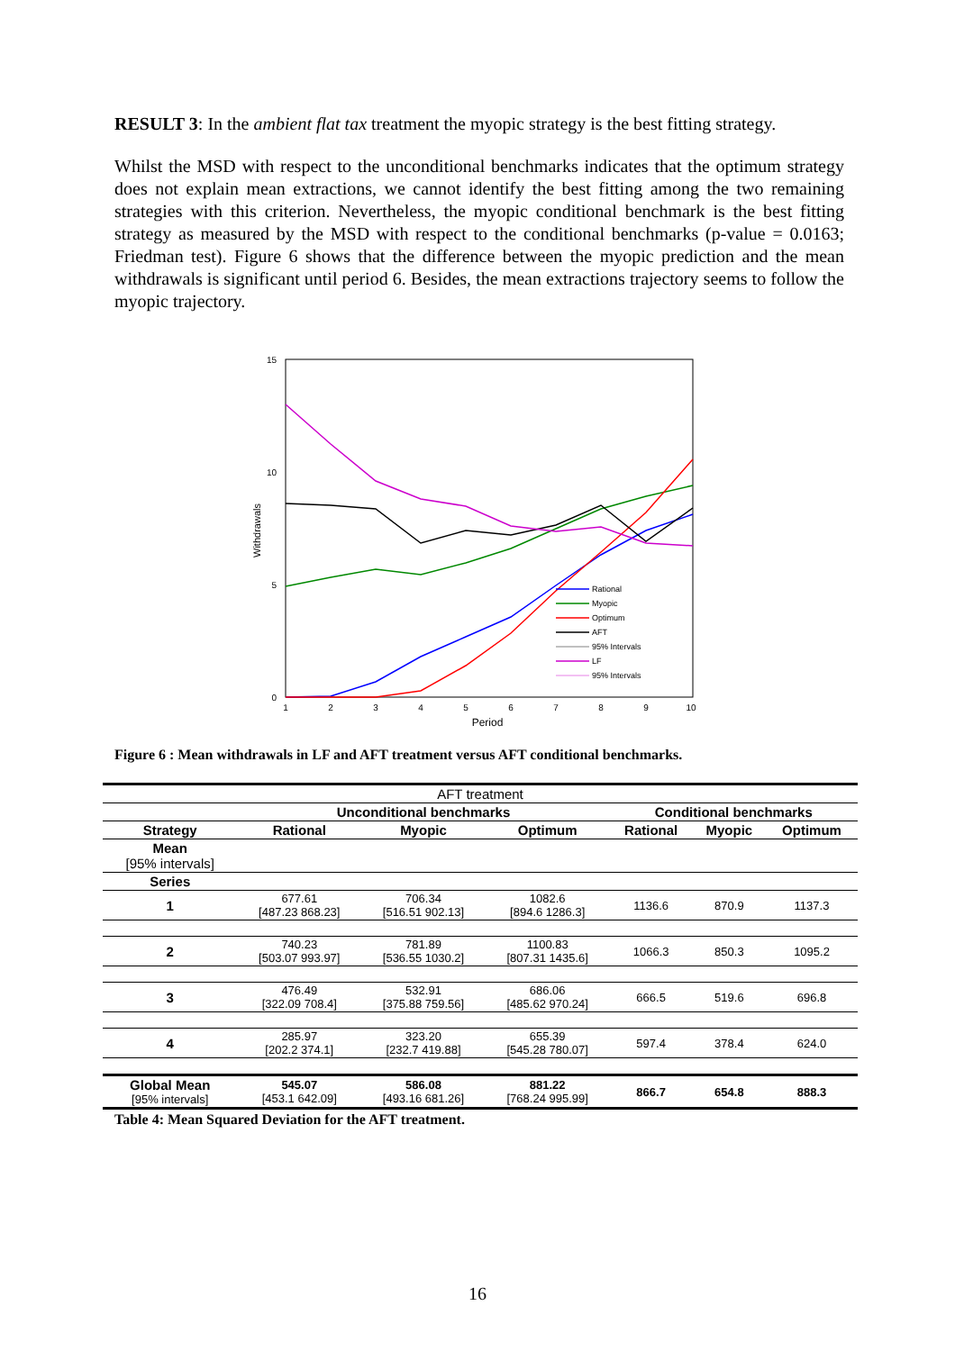RESULT 3: In the ambient flat tax treatment the myopic strategy is the best fitting strategy.
Whilst the MSD with respect to the unconditional benchmarks indicates that the optimum strategy does not explain mean extractions, we cannot identify the best fitting among the two remaining strategies with this criterion. Nevertheless, the myopic conditional benchmark is the best fitting strategy as measured by the MSD with respect to the conditional benchmarks (p-value = 0.0163; Friedman test). Figure 6 shows that the difference between the myopic prediction and the mean withdrawals is significant until period 6. Besides, the mean extractions trajectory seems to follow the myopic trajectory.
15
10
5
0
1
2
3
4
5
6
7
8
9
10
Period
Withdrawals
Rational
Myopic
Optimum
AFT
95% Intervals
LF
95% Intervals
Figure 6 : Mean withdrawals in LF and AFT treatment versus AFT conditional benchmarks.
| AFT treatment | | | | | | |
| | Unconditional benchmarks | | | Conditional benchmarks | | |
| Strategy | Rational | Myopic | Optimum | Rational | Myopic | Optimum |
| Mean [95% intervals] | | | | | | |
| Series | | | | | | |
| 1 | 677.61 [487.23 868.23] | 706.34 [516.51 902.13] | 1082.6 [894.6 1286.3] | 1136.6 | 870.9 | 1137.3 |
| 2 | 740.23 [503.07 993.97] | 781.89 [536.55 1030.2] | 1100.83 [807.31 1435.6] | 1066.3 | 850.3 | 1095.2 |
| 3 | 476.49 [322.09 708.4] | 532.91 [375.88 759.56] | 686.06 [485.62 970.24] | 666.5 | 519.6 | 696.8 |
| 4 | 285.97 [202.2 374.1] | 323.20 [232.7 419.88] | 655.39 [545.28 780.07] | 597.4 | 378.4 | 624.0 |
| Global Mean [95% intervals] | 545.07 [453.1 642.09] | 586.08 [493.16 681.26] | 881.22 [768.24 995.99] | 866.7 | 654.8 | 888.3 |
Table 4: Mean Squared Deviation for the AFT treatment.
16